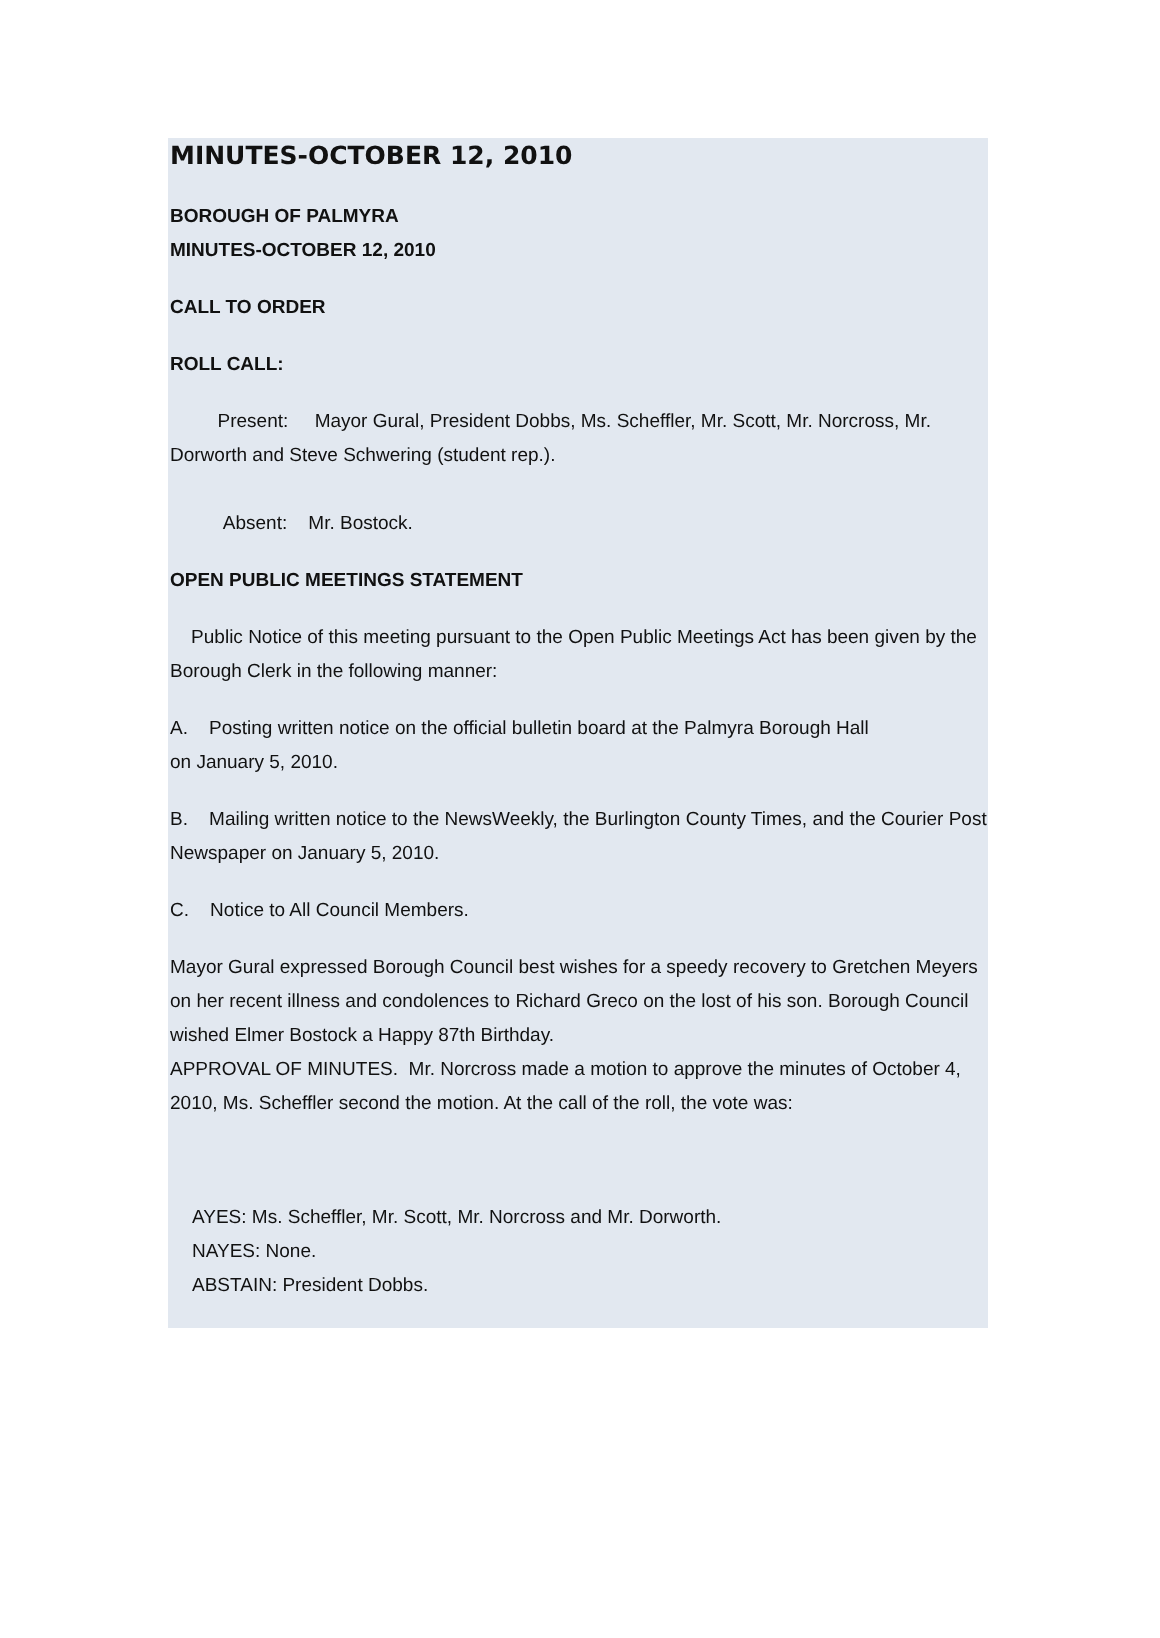MINUTES-OCTOBER 12, 2010
BOROUGH OF PALMYRA
MINUTES-OCTOBER 12, 2010
CALL TO ORDER
ROLL CALL:
Present: Mayor Gural, President Dobbs, Ms. Scheffler, Mr. Scott, Mr. Norcross, Mr. Dorworth and Steve Schwering (student rep.).
Absent: Mr. Bostock.
OPEN PUBLIC MEETINGS STATEMENT
Public Notice of this meeting pursuant to the Open Public Meetings Act has been given by the Borough Clerk in the following manner:
A. Posting written notice on the official bulletin board at the Palmyra Borough Hall
on January 5, 2010.
B. Mailing written notice to the NewsWeekly, the Burlington County Times, and the Courier Post Newspaper on January 5, 2010.
C. Notice to All Council Members.
Mayor Gural expressed Borough Council best wishes for a speedy recovery to Gretchen Meyers on her recent illness and condolences to Richard Greco on the lost of his son. Borough Council wished Elmer Bostock a Happy 87th Birthday.
APPROVAL OF MINUTES. Mr. Norcross made a motion to approve the minutes of October 4, 2010, Ms. Scheffler second the motion. At the call of the roll, the vote was:
AYES: Ms. Scheffler, Mr. Scott, Mr. Norcross and Mr. Dorworth.
NAYES: None.
ABSTAIN: President Dobbs.